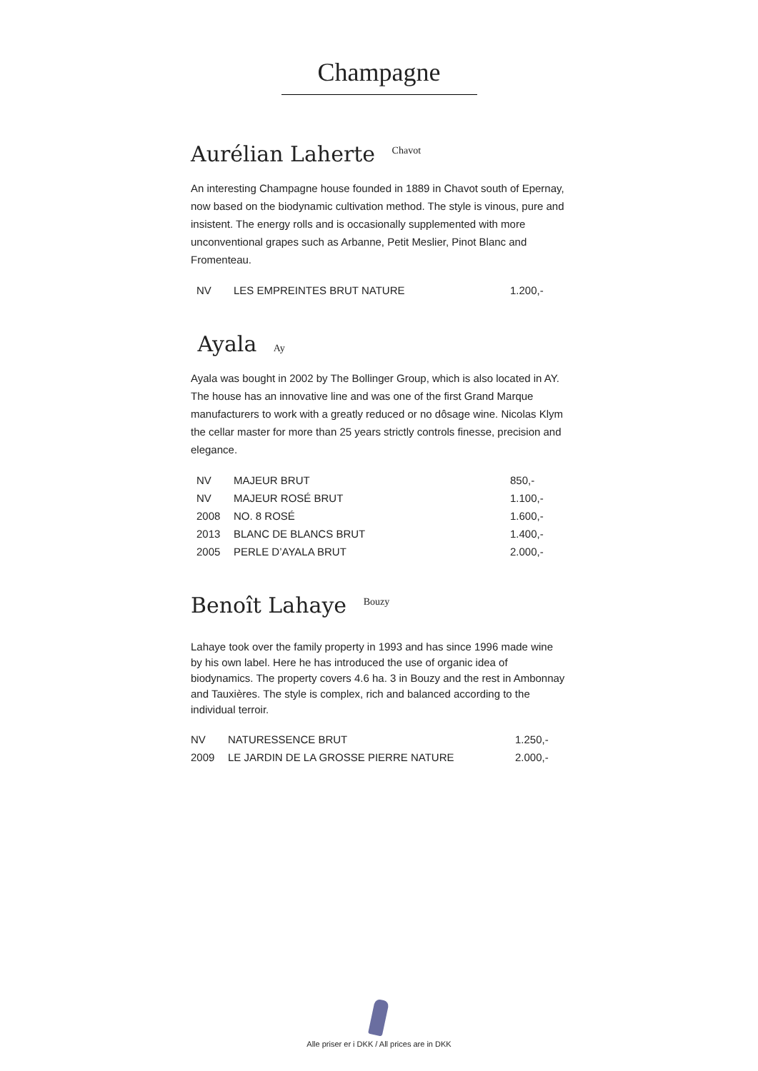Champagne
Aurélian Laherte <sup>Chavot</sup>
An interesting Champagne house founded in 1889 in Chavot south of Epernay, now based on the biodynamic cultivation method. The style is vinous, pure and insistent. The energy rolls and is occasionally supplemented with more unconventional grapes such as Arbanne, Petit Meslier, Pinot Blanc and Fromenteau.
| NV | LES EMPREINTES BRUT NATURE | 1.200,- |
Ayala Ay
Ayala was bought in 2002 by The Bollinger Group, which is also located in AY. The house has an innovative line and was one of the first Grand Marque manufacturers to work with a greatly reduced or no dôsage wine. Nicolas Klym the cellar master for more than 25 years strictly controls finesse, precision and elegance.
| NV | MAJEUR BRUT | 850,- |
| NV | MAJEUR ROSÉ BRUT | 1.100,- |
| 2008 | NO. 8 ROSÉ | 1.600,- |
| 2013 | BLANC DE BLANCS BRUT | 1.400,- |
| 2005 | PERLE D’AYALA BRUT | 2.000,- |
Benoît Lahaye <sup>Bouzy</sup>
Lahaye took over the family property in 1993 and has since 1996 made wine by his own label. Here he has introduced the use of organic idea of biodynamics. The property covers 4.6 ha. 3 in Bouzy and the rest in Ambonnay and Tauxières. The style is complex, rich and balanced according to the individual terroir.
| NV | NATURESSENCE BRUT | 1.250,- |
| 2009 | LE JARDIN DE LA GROSSE PIERRE NATURE | 2.000,- |
Alle priser er i DKK / All prices are in DKK